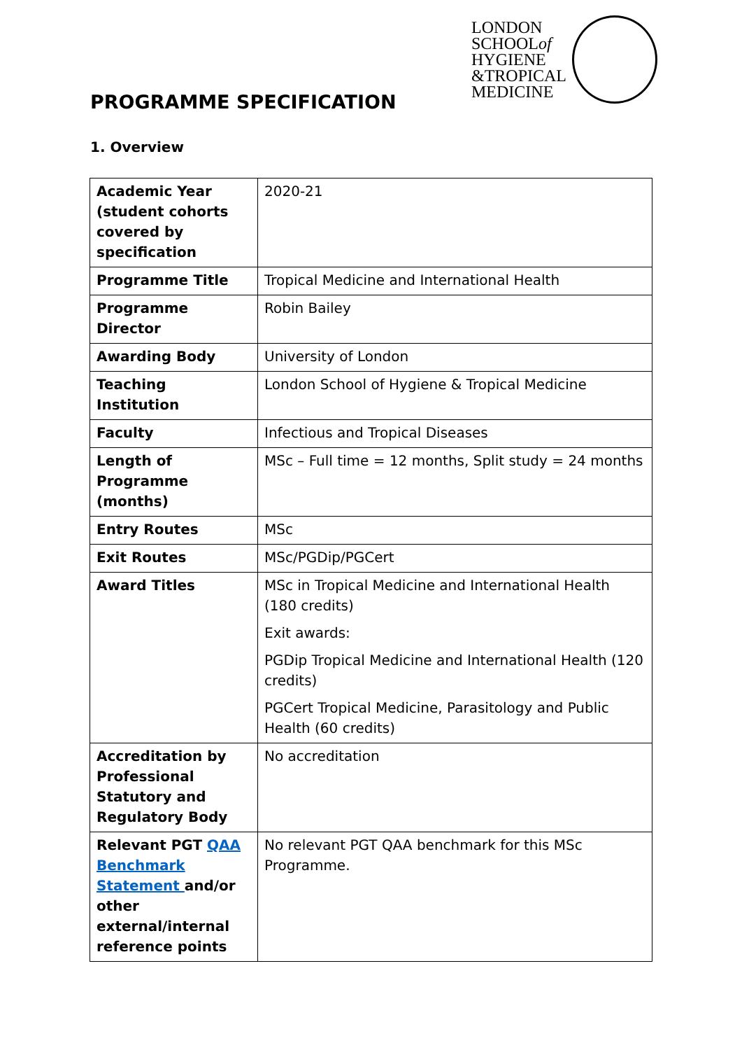LONDON
SCHOOLof
HYGIENE
&TROPICAL
MEDICINE
PROGRAMME SPECIFICATION
1. Overview
| Academic Year (student cohorts covered by specification | 2020-21 |
| Programme Title | Tropical Medicine and International Health |
| Programme Director | Robin Bailey |
| Awarding Body | University of London |
| Teaching Institution | London School of Hygiene & Tropical Medicine |
| Faculty | Infectious and Tropical Diseases |
| Length of Programme (months) | MSc – Full time = 12 months, Split study = 24 months |
| Entry Routes | MSc |
| Exit Routes | MSc/PGDip/PGCert |
| Award Titles | MSc in Tropical Medicine and International Health (180 credits) Exit awards: PGDip Tropical Medicine and International Health (120 credits) PGCert Tropical Medicine, Parasitology and Public Health (60 credits) |
| Accreditation by Professional Statutory and Regulatory Body | No accreditation |
| Relevant PGT QAA Benchmark Statement and/or other external/internal reference points | No relevant PGT QAA benchmark for this MSc Programme. |